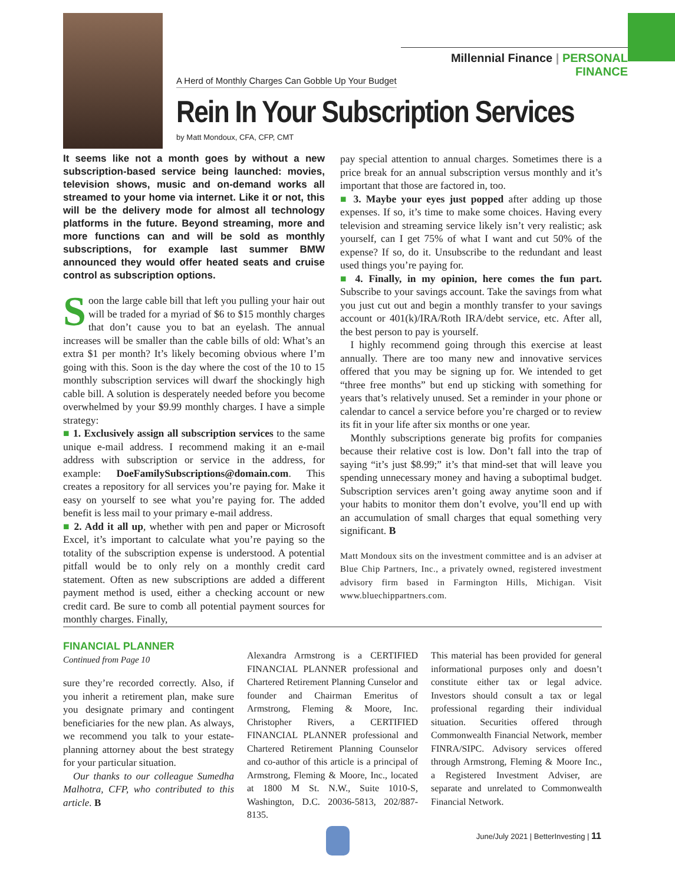Millennial Finance | PERSONAL FINANCE
A Herd of Monthly Charges Can Gobble Up Your Budget
Rein In Your Subscription Services
by Matt Mondoux, CFA, CFP, CMT
It seems like not a month goes by without a new subscription-based service being launched: movies, television shows, music and on-demand works all streamed to your home via internet. Like it or not, this will be the delivery mode for almost all technology platforms in the future. Beyond streaming, more and more functions can and will be sold as monthly subscriptions, for example last summer BMW announced they would offer heated seats and cruise control as subscription options.
Soon the large cable bill that left you pulling your hair out will be traded for a myriad of $6 to $15 monthly charges that don’t cause you to bat an eyelash. The annual increases will be smaller than the cable bills of old: What’s an extra $1 per month? It’s likely becoming obvious where I’m going with this. Soon is the day where the cost of the 10 to 15 monthly subscription services will dwarf the shockingly high cable bill. A solution is desperately needed before you become overwhelmed by your $9.99 monthly charges. I have a simple strategy:
■ 1. Exclusively assign all subscription services to the same unique e-mail address. I recommend making it an e-mail address with subscription or service in the address, for example: DoeFamilySubscriptions@domain.com. This creates a repository for all services you’re paying for. Make it easy on yourself to see what you’re paying for. The added benefit is less mail to your primary e-mail address.
■ 2. Add it all up, whether with pen and paper or Microsoft Excel, it’s important to calculate what you’re paying so the totality of the subscription expense is understood. A potential pitfall would be to only rely on a monthly credit card statement. Often as new subscriptions are added a different payment method is used, either a checking account or new credit card. Be sure to comb all potential payment sources for monthly charges. Finally,
pay special attention to annual charges. Sometimes there is a price break for an annual subscription versus monthly and it’s important that those are factored in, too.
■ 3. Maybe your eyes just popped after adding up those expenses. If so, it’s time to make some choices. Having every television and streaming service likely isn’t very realistic; ask yourself, can I get 75% of what I want and cut 50% of the expense? If so, do it. Unsubscribe to the redundant and least used things you’re paying for.
■ 4. Finally, in my opinion, here comes the fun part. Subscribe to your savings account. Take the savings from what you just cut out and begin a monthly transfer to your savings account or 401(k)/IRA/Roth IRA/debt service, etc. After all, the best person to pay is yourself.
 I highly recommend going through this exercise at least annually. There are too many new and innovative services offered that you may be signing up for. We intended to get “three free months” but end up sticking with something for years that’s relatively unused. Set a reminder in your phone or calendar to cancel a service before you’re charged or to review its fit in your life after six months or one year.
 Monthly subscriptions generate big profits for companies because their relative cost is low. Don’t fall into the trap of saying “it’s just $8.99;” it’s that mind-set that will leave you spending unnecessary money and having a suboptimal budget. Subscription services aren’t going away anytime soon and if your habits to monitor them don’t evolve, you’ll end up with an accumulation of small charges that equal something very significant. B
Matt Mondoux sits on the investment committee and is an adviser at Blue Chip Partners, Inc., a privately owned, registered investment advisory firm based in Farmington Hills, Michigan. Visit www.bluechippartners.com.
FINANCIAL PLANNER
Continued from Page 10
sure they’re recorded correctly. Also, if you inherit a retirement plan, make sure you designate primary and contingent beneficiaries for the new plan. As always, we recommend you talk to your estate-planning attorney about the best strategy for your particular situation.
 Our thanks to our colleague Sumedha Malhotra, CFP, who contributed to this article. B
Alexandra Armstrong is a CERTIFIED FINANCIAL PLANNER professional and Chartered Retirement Planning Cunselor and founder and Chairman Emeritus of Armstrong, Fleming & Moore, Inc. Christopher Rivers, a CERTIFIED FINANCIAL PLANNER professional and Chartered Retirement Planning Counselor and co-author of this article is a principal of Armstrong, Fleming & Moore, Inc., located at 1800 M St. N.W., Suite 1010-S, Washington, D.C. 20036-5813, 202/887-8135.
This material has been provided for general informational purposes only and doesn’t constitute either tax or legal advice. Investors should consult a tax or legal professional regarding their individual situation. Securities offered through Commonwealth Financial Network, member FINRA/SIPC. Advisory services offered through Armstrong, Fleming & Moore Inc., a Registered Investment Adviser, are separate and unrelated to Commonwealth Financial Network.
June/July 2021 | BetterInvesting | 11